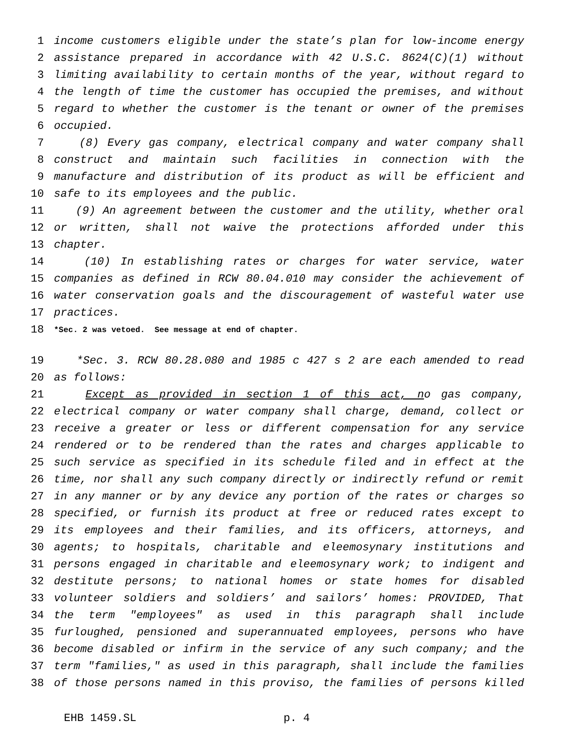1 income customers eligible under the state’s plan for low-income energy
2 assistance prepared in accordance with 42 U.S.C. 8624(C)(1) without
3 limiting availability to certain months of the year, without regard to
4 the length of time the customer has occupied the premises, and without
5 regard to whether the customer is the tenant or owner of the premises
6 occupied.
7 (8) Every gas company, electrical company and water company shall
8 construct and maintain such facilities in connection with the
9 manufacture and distribution of its product as will be efficient and
10 safe to its employees and the public.
11 (9) An agreement between the customer and the utility, whether oral
12 or written, shall not waive the protections afforded under this
13 chapter.
14 (10) In establishing rates or charges for water service, water
15 companies as defined in RCW 80.04.010 may consider the achievement of
16 water conservation goals and the discouragement of wasteful water use
17 practices.
18 *Sec. 2 was vetoed. See message at end of chapter.
19 *Sec. 3. RCW 80.28.080 and 1985 c 427 s 2 are each amended to read
20 as follows:
21 Except as provided in section 1 of this act, no gas company,
22 electrical company or water company shall charge, demand, collect or
23 receive a greater or less or different compensation for any service
24 rendered or to be rendered than the rates and charges applicable to
25 such service as specified in its schedule filed and in effect at the
26 time, nor shall any such company directly or indirectly refund or remit
27 in any manner or by any device any portion of the rates or charges so
28 specified, or furnish its product at free or reduced rates except to
29 its employees and their families, and its officers, attorneys, and
30 agents; to hospitals, charitable and eleemosynary institutions and
31 persons engaged in charitable and eleemosynary work; to indigent and
32 destitute persons; to national homes or state homes for disabled
33 volunteer soldiers and soldiers’ and sailors’ homes: PROVIDED, That
34 the term "employees" as used in this paragraph shall include
35 furloughed, pensioned and superannuated employees, persons who have
36 become disabled or infirm in the service of any such company; and the
37 term "families," as used in this paragraph, shall include the families
38 of those persons named in this proviso, the families of persons killed
EHB 1459.SL p. 4